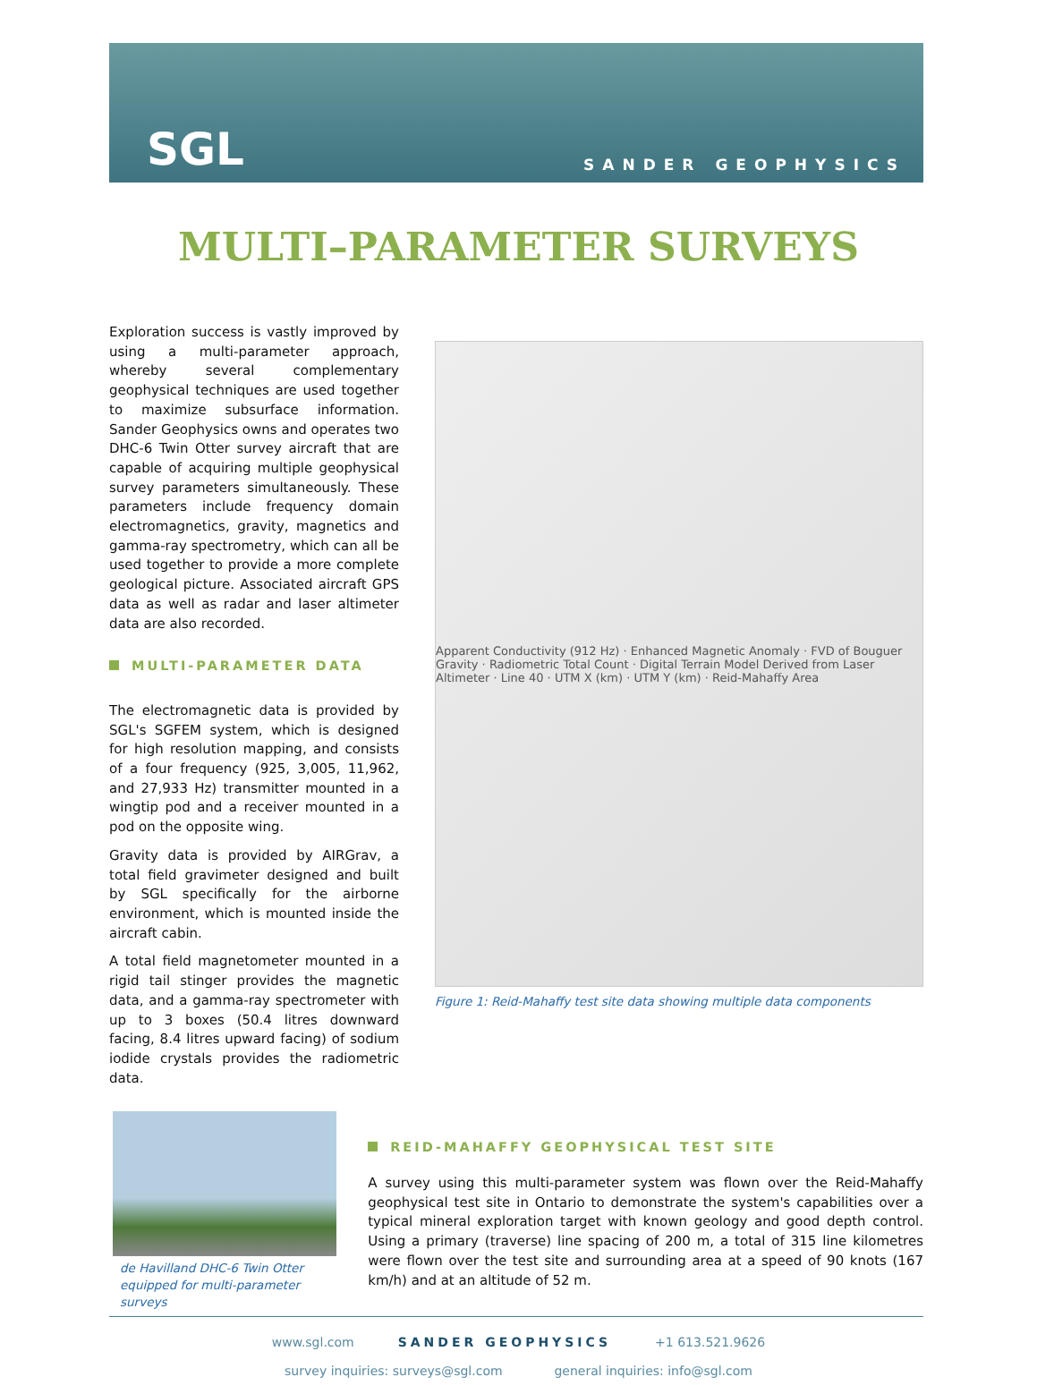SGL SANDER GEOPHYSICS
MULTI–PARAMETER SURVEYS
Exploration success is vastly improved by using a multi-parameter approach, whereby several complementary geophysical techniques are used together to maximize subsurface information. Sander Geophysics owns and operates two DHC-6 Twin Otter survey aircraft that are capable of acquiring multiple geophysical survey parameters simultaneously. These parameters include frequency domain electromagnetics, gravity, magnetics and gamma-ray spectrometry, which can all be used together to provide a more complete geological picture. Associated aircraft GPS data as well as radar and laser altimeter data are also recorded.
MULTI-PARAMETER DATA
The electromagnetic data is provided by SGL's SGFEM system, which is designed for high resolution mapping, and consists of a four frequency (925, 3,005, 11,962, and 27,933 Hz) transmitter mounted in a wingtip pod and a receiver mounted in a pod on the opposite wing.
Gravity data is provided by AIRGrav, a total field gravimeter designed and built by SGL specifically for the airborne environment, which is mounted inside the aircraft cabin.
A total field magnetometer mounted in a rigid tail stinger provides the magnetic data, and a gamma-ray spectrometer with up to 3 boxes (50.4 litres downward facing, 8.4 litres upward facing) of sodium iodide crystals provides the radiometric data.
Apparent Conductivity (912 Hz) · Enhanced Magnetic Anomaly · FVD of Bouguer Gravity · Radiometric Total Count · Digital Terrain Model Derived from Laser Altimeter · Line 40 · UTM X (km) · UTM Y (km) · Reid-Mahaffy Area
Figure 1: Reid-Mahaffy test site data showing multiple data components
de Havilland DHC-6 Twin Otter equipped for multi-parameter surveys
REID-MAHAFFY GEOPHYSICAL TEST SITE
A survey using this multi-parameter system was flown over the Reid-Mahaffy geophysical test site in Ontario to demonstrate the system's capabilities over a typical mineral exploration target with known geology and good depth control. Using a primary (traverse) line spacing of 200 m, a total of 315 line kilometres were flown over the test site and surrounding area at a speed of 90 knots (167 km/h) and at an altitude of 52 m.
www.sgl.com SANDER GEOPHYSICS +1 613.521.9626
survey inquiries: surveys@sgl.com general inquiries: info@sgl.com